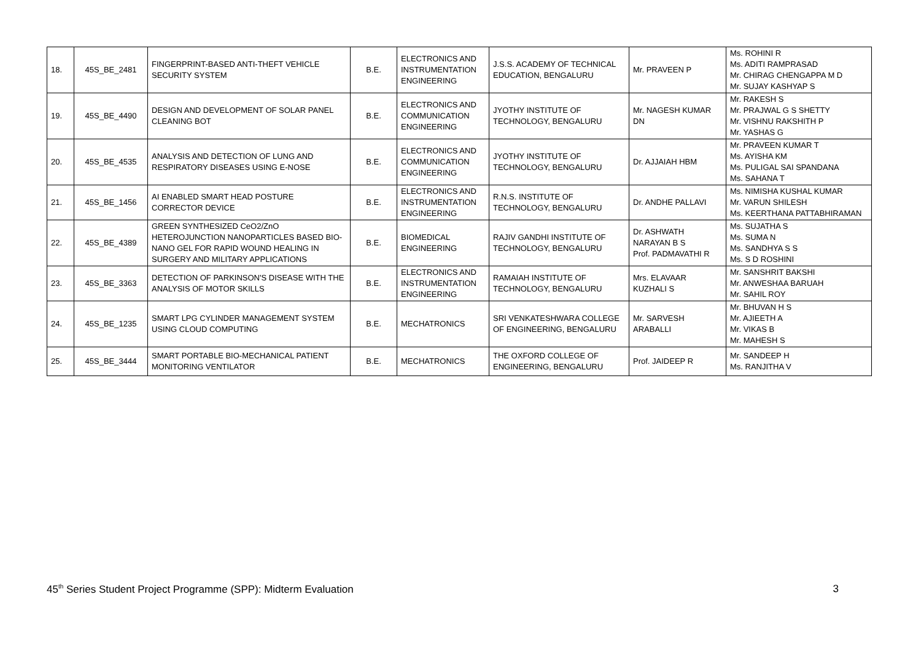| 18. | 45S_BE_2481 | FINGERPRINT-BASED ANTI-THEFT VEHICLE SECURITY SYSTEM | B.E. | ELECTRONICS AND INSTRUMENTATION ENGINEERING | J.S.S. ACADEMY OF TECHNICAL EDUCATION, BENGALURU | Mr. PRAVEEN P | Ms. ROHINI R Ms. ADITI RAMPRASAD Mr. CHIRAG CHENGAPPA M D Mr. SUJAY KASHYAP S |
| 19. | 45S_BE_4490 | DESIGN AND DEVELOPMENT OF SOLAR PANEL CLEANING BOT | B.E. | ELECTRONICS AND COMMUNICATION ENGINEERING | JYOTHY INSTITUTE OF TECHNOLOGY, BENGALURU | Mr. NAGESH KUMAR DN | Mr. RAKESH S Mr. PRAJWAL G S SHETTY Mr. VISHNU RAKSHITH P Mr. YASHAS G |
| 20. | 45S_BE_4535 | ANALYSIS AND DETECTION OF LUNG AND RESPIRATORY DISEASES USING E-NOSE | B.E. | ELECTRONICS AND COMMUNICATION ENGINEERING | JYOTHY INSTITUTE OF TECHNOLOGY, BENGALURU | Dr. AJJAIAH HBM | Mr. PRAVEEN KUMAR T Ms. AYISHA KM Ms. PULIGAL SAI SPANDANA Ms. SAHANA T |
| 21. | 45S_BE_1456 | AI ENABLED SMART HEAD POSTURE CORRECTOR DEVICE | B.E. | ELECTRONICS AND INSTRUMENTATION ENGINEERING | R.N.S. INSTITUTE OF TECHNOLOGY, BENGALURU | Dr. ANDHE PALLAVI | Ms. NIMISHA KUSHAL KUMAR Mr. VARUN SHILESH Ms. KEERTHANA PATTABHIRAMAN |
| 22. | 45S_BE_4389 | GREEN SYNTHESIZED CeO2/ZnO HETEROJUNCTION NANOPARTICLES BASED BIO-NANO GEL FOR RAPID WOUND HEALING IN SURGERY AND MILITARY APPLICATIONS | B.E. | BIOMEDICAL ENGINEERING | RAJIV GANDHI INSTITUTE OF TECHNOLOGY, BENGALURU | Dr. ASHWATH NARAYAN B S Prof. PADMAVATHI R | Ms. SUJATHA S Ms. SUMA N Ms. SANDHYA S S Ms. S D ROSHINI |
| 23. | 45S_BE_3363 | DETECTION OF PARKINSON'S DISEASE WITH THE ANALYSIS OF MOTOR SKILLS | B.E. | ELECTRONICS AND INSTRUMENTATION ENGINEERING | RAMAIAH INSTITUTE OF TECHNOLOGY, BENGALURU | Mrs. ELAVAAR KUZHALI S | Mr. SANSHRIT BAKSHI Mr. ANWESHAA BARUAH Mr. SAHIL ROY |
| 24. | 45S_BE_1235 | SMART LPG CYLINDER MANAGEMENT SYSTEM USING CLOUD COMPUTING | B.E. | MECHATRONICS | SRI VENKATESHWARA COLLEGE OF ENGINEERING, BENGALURU | Mr. SARVESH ARABALLI | Mr. BHUVAN H S Mr. AJIEETH A Mr. VIKAS B Mr. MAHESH S |
| 25. | 45S_BE_3444 | SMART PORTABLE BIO-MECHANICAL PATIENT MONITORING VENTILATOR | B.E. | MECHATRONICS | THE OXFORD COLLEGE OF ENGINEERING, BENGALURU | Prof. JAIDEEP R | Mr. SANDEEP H Ms. RANJITHA V |
45<sup>th</sup> Series Student Project Programme (SPP): Midterm Evaluation 3